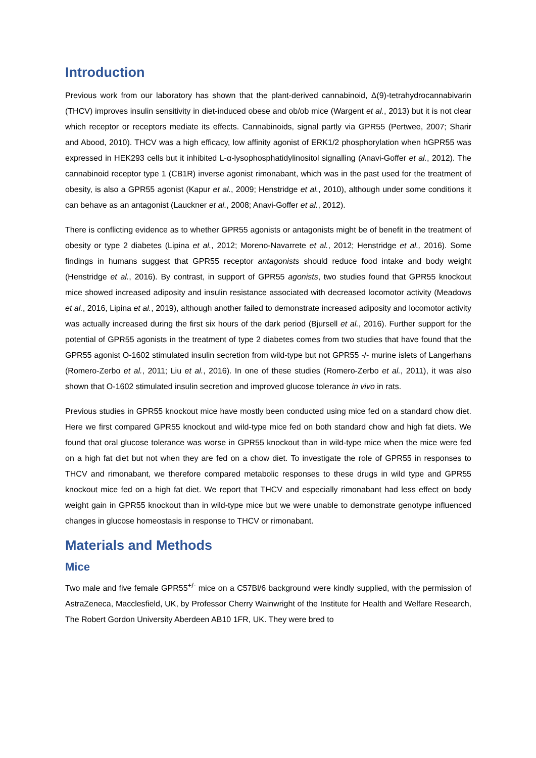Introduction
Previous work from our laboratory has shown that the plant-derived cannabinoid, Δ(9)-tetrahydrocannabivarin (THCV) improves insulin sensitivity in diet-induced obese and ob/ob mice (Wargent et al., 2013) but it is not clear which receptor or receptors mediate its effects. Cannabinoids, signal partly via GPR55 (Pertwee, 2007; Sharir and Abood, 2010). THCV was a high efficacy, low affinity agonist of ERK1/2 phosphorylation when hGPR55 was expressed in HEK293 cells but it inhibited L-α-lysophosphatidylinositol signalling (Anavi-Goffer et al., 2012). The cannabinoid receptor type 1 (CB1R) inverse agonist rimonabant, which was in the past used for the treatment of obesity, is also a GPR55 agonist (Kapur et al., 2009; Henstridge et al., 2010), although under some conditions it can behave as an antagonist (Lauckner et al., 2008; Anavi-Goffer et al., 2012).
There is conflicting evidence as to whether GPR55 agonists or antagonists might be of benefit in the treatment of obesity or type 2 diabetes (Lipina et al., 2012; Moreno-Navarrete et al., 2012; Henstridge et al., 2016). Some findings in humans suggest that GPR55 receptor antagonists should reduce food intake and body weight (Henstridge et al., 2016). By contrast, in support of GPR55 agonists, two studies found that GPR55 knockout mice showed increased adiposity and insulin resistance associated with decreased locomotor activity (Meadows et al., 2016, Lipina et al., 2019), although another failed to demonstrate increased adiposity and locomotor activity was actually increased during the first six hours of the dark period (Bjursell et al., 2016). Further support for the potential of GPR55 agonists in the treatment of type 2 diabetes comes from two studies that have found that the GPR55 agonist O-1602 stimulated insulin secretion from wild-type but not GPR55 -/- murine islets of Langerhans (Romero-Zerbo et al., 2011; Liu et al., 2016). In one of these studies (Romero-Zerbo et al., 2011), it was also shown that O-1602 stimulated insulin secretion and improved glucose tolerance in vivo in rats.
Previous studies in GPR55 knockout mice have mostly been conducted using mice fed on a standard chow diet. Here we first compared GPR55 knockout and wild-type mice fed on both standard chow and high fat diets. We found that oral glucose tolerance was worse in GPR55 knockout than in wild-type mice when the mice were fed on a high fat diet but not when they are fed on a chow diet. To investigate the role of GPR55 in responses to THCV and rimonabant, we therefore compared metabolic responses to these drugs in wild type and GPR55 knockout mice fed on a high fat diet. We report that THCV and especially rimonabant had less effect on body weight gain in GPR55 knockout than in wild-type mice but we were unable to demonstrate genotype influenced changes in glucose homeostasis in response to THCV or rimonabant.
Materials and Methods
Mice
Two male and five female GPR55<sup>+/-</sup> mice on a C57Bl/6 background were kindly supplied, with the permission of AstraZeneca, Macclesfield, UK, by Professor Cherry Wainwright of the Institute for Health and Welfare Research, The Robert Gordon University Aberdeen AB10 1FR, UK. They were bred to